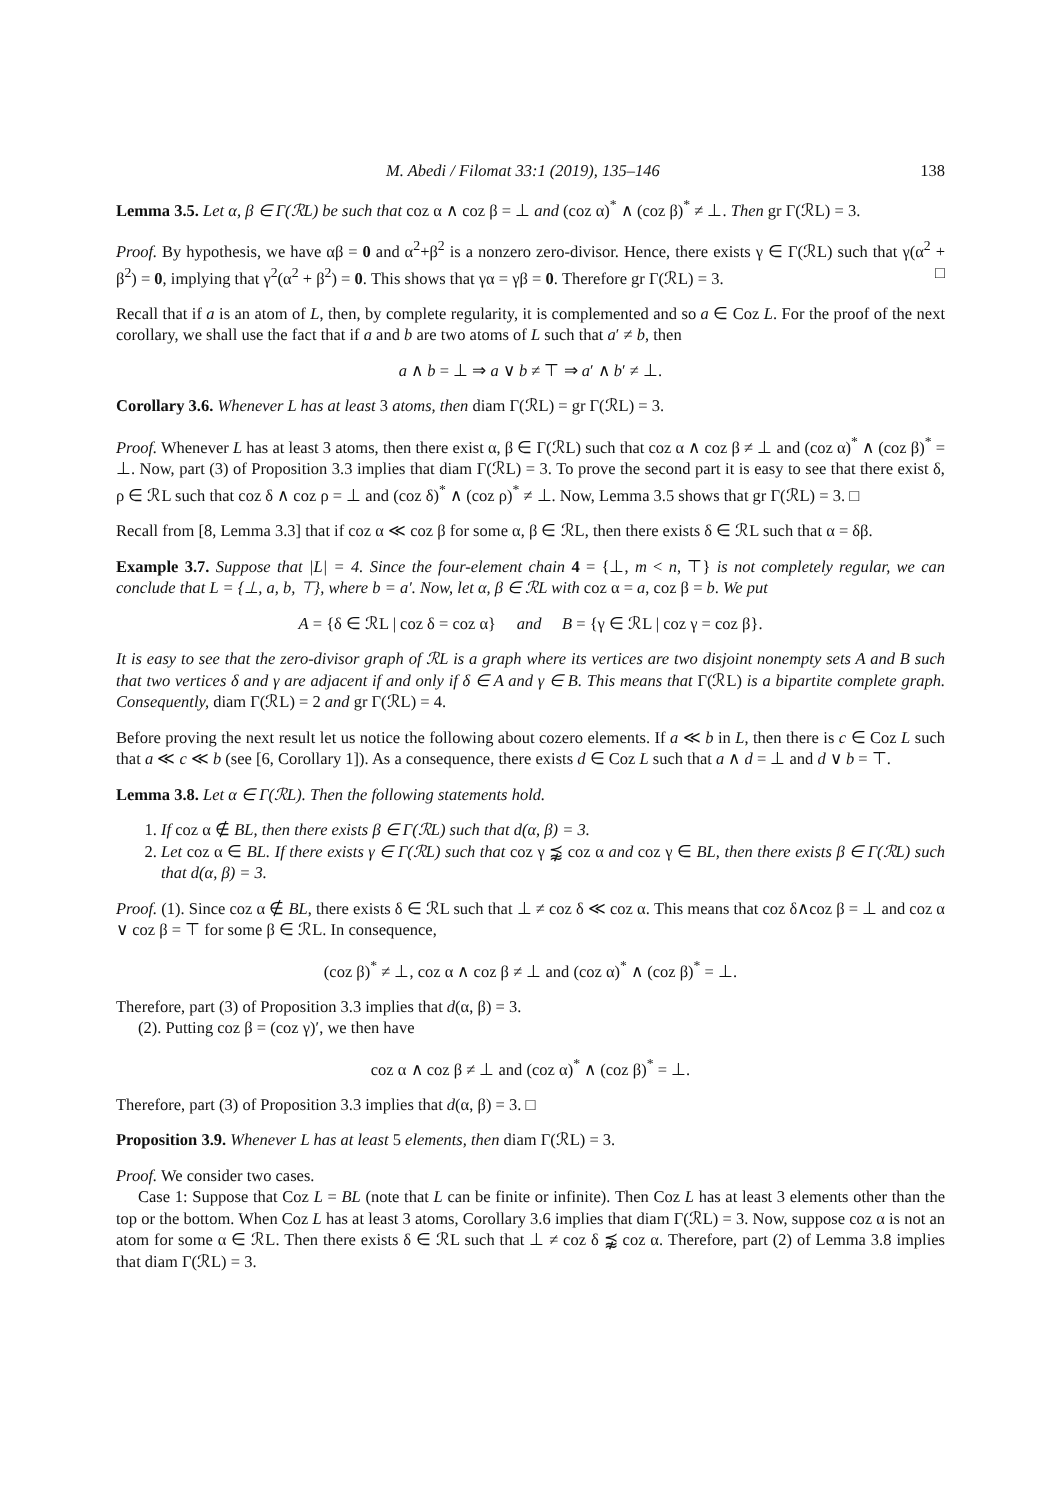M. Abedi / Filomat 33:1 (2019), 135–146 138
Lemma 3.5. Let α, β ∈ Γ(ℛL) be such that coz α ∧ coz β = ⊥ and (coz α)<sup>*</sup> ∧ (coz β)<sup>*</sup> ≠ ⊥. Then gr Γ(ℛL) = 3.
Proof. By hypothesis, we have αβ = 0 and α<sup>2</sup>+β<sup>2</sup> is a nonzero zero-divisor. Hence, there exists γ ∈ Γ(ℛL) such that γ(α<sup>2</sup> + β<sup>2</sup>) = 0, implying that γ<sup>2</sup>(α<sup>2</sup> + β<sup>2</sup>) = 0. This shows that γα = γβ = 0. Therefore gr Γ(ℛL) = 3. □
Recall that if a is an atom of L, then, by complete regularity, it is complemented and so a ∈ Coz L. For the proof of the next corollary, we shall use the fact that if a and b are two atoms of L such that a′ ≠ b, then
a ∧ b = ⊥ ⇒ a ∨ b ≠ ⊤ ⇒ a′ ∧ b′ ≠ ⊥.
Corollary 3.6. Whenever L has at least 3 atoms, then diam Γ(ℛL) = gr Γ(ℛL) = 3.
Proof. Whenever L has at least 3 atoms, then there exist α, β ∈ Γ(ℛL) such that coz α ∧ coz β ≠ ⊥ and (coz α)<sup>*</sup> ∧ (coz β)<sup>*</sup> = ⊥. Now, part (3) of Proposition 3.3 implies that diam Γ(ℛL) = 3. To prove the second part it is easy to see that there exist δ, ρ ∈ ℛL such that coz δ ∧ coz ρ = ⊥ and (coz δ)<sup>*</sup> ∧ (coz ρ)<sup>*</sup> ≠ ⊥. Now, Lemma 3.5 shows that gr Γ(ℛL) = 3. □
Recall from [8, Lemma 3.3] that if coz α ≪ coz β for some α, β ∈ ℛL, then there exists δ ∈ ℛL such that α = δβ.
Example 3.7. Suppose that |L| = 4. Since the four-element chain 4 = {⊥, m < n, ⊤} is not completely regular, we can conclude that L = {⊥, a, b, ⊤}, where b = a′. Now, let α, β ∈ ℛL with coz α = a, coz β = b. We put
A = {δ ∈ ℛL | coz δ = coz α} and B = {γ ∈ ℛL | coz γ = coz β}.
It is easy to see that the zero-divisor graph of ℛL is a graph where its vertices are two disjoint nonempty sets A and B such that two vertices δ and γ are adjacent if and only if δ ∈ A and γ ∈ B. This means that Γ(ℛL) is a bipartite complete graph. Consequently, diam Γ(ℛL) = 2 and gr Γ(ℛL) = 4.
Before proving the next result let us notice the following about cozero elements. If a ≪ b in L, then there is c ∈ Coz L such that a ≪ c ≪ b (see [6, Corollary 1]). As a consequence, there exists d ∈ Coz L such that a ∧ d = ⊥ and d ∨ b = ⊤.
Lemma 3.8. Let α ∈ Γ(ℛL). Then the following statements hold.
1. If coz α ∉ BL, then there exists β ∈ Γ(ℛL) such that d(α, β) = 3.
2. Let coz α ∈ BL. If there exists γ ∈ Γ(ℛL) such that coz γ ⪹ coz α and coz γ ∈ BL, then there exists β ∈ Γ(ℛL) such that d(α, β) = 3.
Proof. (1). Since coz α ∉ BL, there exists δ ∈ ℛL such that ⊥ ≠ coz δ ≪ coz α. This means that coz δ∧coz β = ⊥ and coz α ∨ coz β = ⊤ for some β ∈ ℛL. In consequence,
(coz β)<sup>*</sup> ≠ ⊥, coz α ∧ coz β ≠ ⊥ and (coz α)<sup>*</sup> ∧ (coz β)<sup>*</sup> = ⊥.
Therefore, part (3) of Proposition 3.3 implies that d(α, β) = 3.
(2). Putting coz β = (coz γ)′, we then have
coz α ∧ coz β ≠ ⊥ and (coz α)<sup>*</sup> ∧ (coz β)<sup>*</sup> = ⊥.
Therefore, part (3) of Proposition 3.3 implies that d(α, β) = 3. □
Proposition 3.9. Whenever L has at least 5 elements, then diam Γ(ℛL) = 3.
Proof. We consider two cases.
Case 1: Suppose that Coz L = BL (note that L can be finite or infinite). Then Coz L has at least 3 elements other than the top or the bottom. When Coz L has at least 3 atoms, Corollary 3.6 implies that diam Γ(ℛL) = 3. Now, suppose coz α is not an atom for some α ∈ ℛL. Then there exists δ ∈ ℛL such that ⊥ ≠ coz δ ⪹ coz α. Therefore, part (2) of Lemma 3.8 implies that diam Γ(ℛL) = 3.